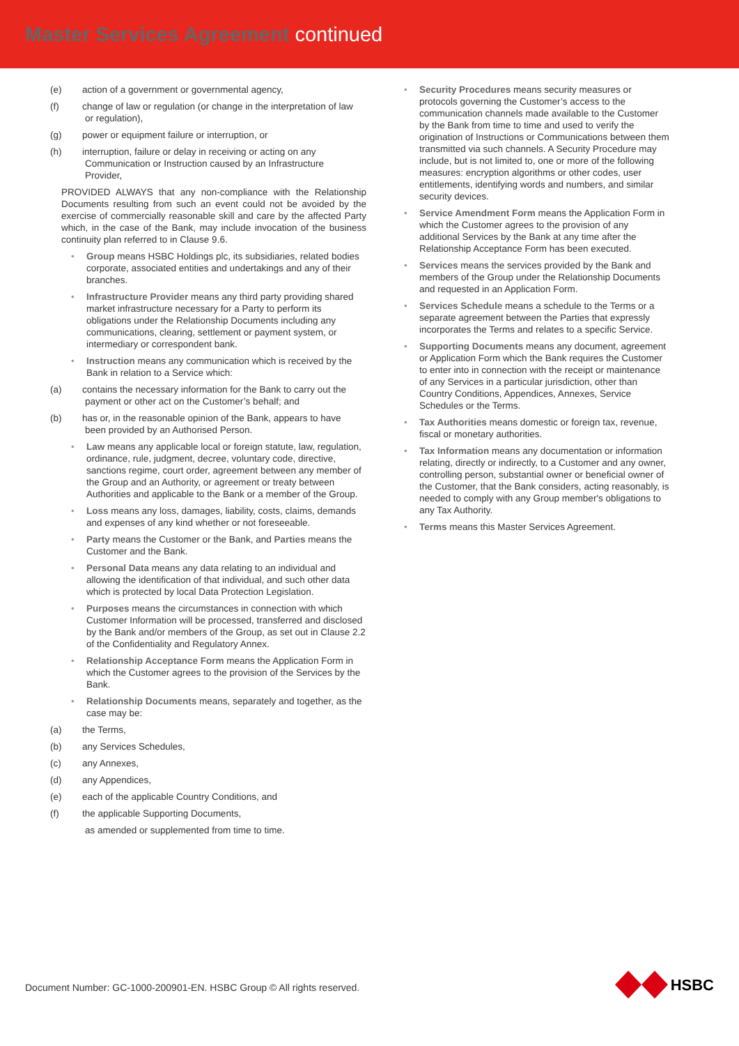Master Services Agreement continued
(e) action of a government or governmental agency,
(f) change of law or regulation (or change in the interpretation of law or regulation),
(g) power or equipment failure or interruption, or
(h) interruption, failure or delay in receiving or acting on any Communication or Instruction caused by an Infrastructure Provider,
PROVIDED ALWAYS that any non-compliance with the Relationship Documents resulting from such an event could not be avoided by the exercise of commercially reasonable skill and care by the affected Party which, in the case of the Bank, may include invocation of the business continuity plan referred to in Clause 9.6.
Group means HSBC Holdings plc, its subsidiaries, related bodies corporate, associated entities and undertakings and any of their branches.
Infrastructure Provider means any third party providing shared market infrastructure necessary for a Party to perform its obligations under the Relationship Documents including any communications, clearing, settlement or payment system, or intermediary or correspondent bank.
Instruction means any communication which is received by the Bank in relation to a Service which:
(a) contains the necessary information for the Bank to carry out the payment or other act on the Customer’s behalf; and
(b) has or, in the reasonable opinion of the Bank, appears to have been provided by an Authorised Person.
Law means any applicable local or foreign statute, law, regulation, ordinance, rule, judgment, decree, voluntary code, directive, sanctions regime, court order, agreement between any member of the Group and an Authority, or agreement or treaty between Authorities and applicable to the Bank or a member of the Group.
Loss means any loss, damages, liability, costs, claims, demands and expenses of any kind whether or not foreseeable.
Party means the Customer or the Bank, and Parties means the Customer and the Bank.
Personal Data means any data relating to an individual and allowing the identification of that individual, and such other data which is protected by local Data Protection Legislation.
Purposes means the circumstances in connection with which Customer Information will be processed, transferred and disclosed by the Bank and/or members of the Group, as set out in Clause 2.2 of the Confidentiality and Regulatory Annex.
Relationship Acceptance Form means the Application Form in which the Customer agrees to the provision of the Services by the Bank.
Relationship Documents means, separately and together, as the case may be:
(a) the Terms,
(b) any Services Schedules,
(c) any Annexes,
(d) any Appendices,
(e) each of the applicable Country Conditions, and
(f) the applicable Supporting Documents,
as amended or supplemented from time to time.
Security Procedures means security measures or protocols governing the Customer’s access to the communication channels made available to the Customer by the Bank from time to time and used to verify the origination of Instructions or Communications between them transmitted via such channels. A Security Procedure may include, but is not limited to, one or more of the following measures: encryption algorithms or other codes, user entitlements, identifying words and numbers, and similar security devices.
Service Amendment Form means the Application Form in which the Customer agrees to the provision of any additional Services by the Bank at any time after the Relationship Acceptance Form has been executed.
Services means the services provided by the Bank and members of the Group under the Relationship Documents and requested in an Application Form.
Services Schedule means a schedule to the Terms or a separate agreement between the Parties that expressly incorporates the Terms and relates to a specific Service.
Supporting Documents means any document, agreement or Application Form which the Bank requires the Customer to enter into in connection with the receipt or maintenance of any Services in a particular jurisdiction, other than Country Conditions, Appendices, Annexes, Service Schedules or the Terms.
Tax Authorities means domestic or foreign tax, revenue, fiscal or monetary authorities.
Tax Information means any documentation or information relating, directly or indirectly, to a Customer and any owner, controlling person, substantial owner or beneficial owner of the Customer, that the Bank considers, acting reasonably, is needed to comply with any Group member's obligations to any Tax Authority.
Terms means this Master Services Agreement.
Document Number: GC-1000-200901-EN. HSBC Group © All rights reserved.
HSBC